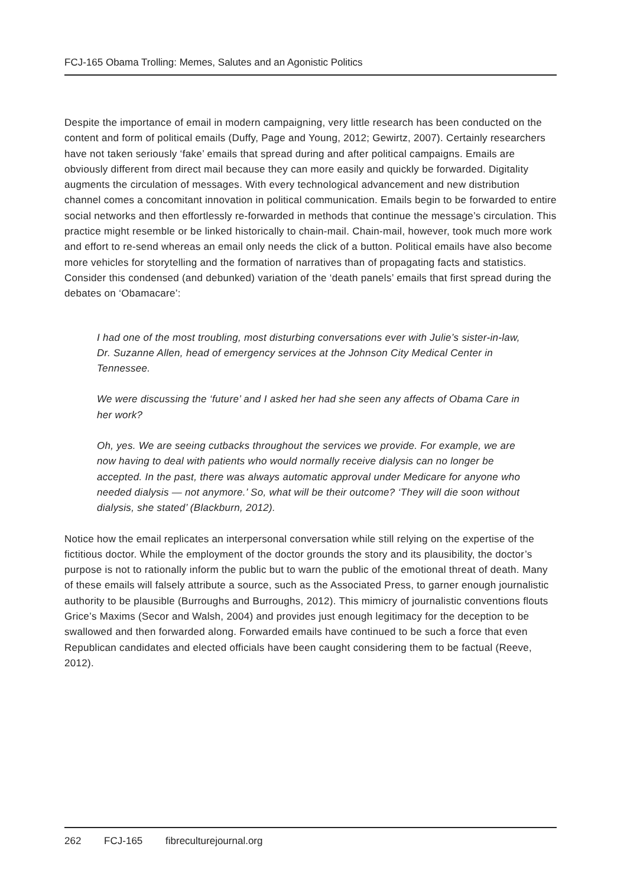FCJ-165 Obama Trolling: Memes, Salutes and an Agonistic Politics
Despite the importance of email in modern campaigning, very little research has been conducted on the content and form of political emails (Duffy, Page and Young, 2012; Gewirtz, 2007). Certainly researchers have not taken seriously ‘fake’ emails that spread during and after political campaigns. Emails are obviously different from direct mail because they can more easily and quickly be forwarded. Digitality augments the circulation of messages. With every technological advancement and new distribution channel comes a concomitant innovation in political communication. Emails begin to be forwarded to entire social networks and then effortlessly re-forwarded in methods that continue the message’s circulation. This practice might resemble or be linked historically to chain-mail. Chain-mail, however, took much more work and effort to re-send whereas an email only needs the click of a button. Political emails have also become more vehicles for storytelling and the formation of narratives than of propagating facts and statistics. Consider this condensed (and debunked) variation of the ‘death panels’ emails that first spread during the debates on ‘Obamacare’:
I had one of the most troubling, most disturbing conversations ever with Julie’s sister-in-law, Dr. Suzanne Allen, head of emergency services at the Johnson City Medical Center in Tennessee.
We were discussing the ‘future’ and I asked her had she seen any affects of Obama Care in her work?
Oh, yes. We are seeing cutbacks throughout the services we provide. For example, we are now having to deal with patients who would normally receive dialysis can no longer be accepted. In the past, there was always automatic approval under Medicare for anyone who needed dialysis — not anymore.’ So, what will be their outcome? ‘They will die soon without dialysis, she stated’ (Blackburn, 2012).
Notice how the email replicates an interpersonal conversation while still relying on the expertise of the fictitious doctor. While the employment of the doctor grounds the story and its plausibility, the doctor’s purpose is not to rationally inform the public but to warn the public of the emotional threat of death. Many of these emails will falsely attribute a source, such as the Associated Press, to garner enough journalistic authority to be plausible (Burroughs and Burroughs, 2012). This mimicry of journalistic conventions flouts Grice’s Maxims (Secor and Walsh, 2004) and provides just enough legitimacy for the deception to be swallowed and then forwarded along. Forwarded emails have continued to be such a force that even Republican candidates and elected officials have been caught considering them to be factual (Reeve, 2012).
262 FCJ-165 fibreculturejournal.org